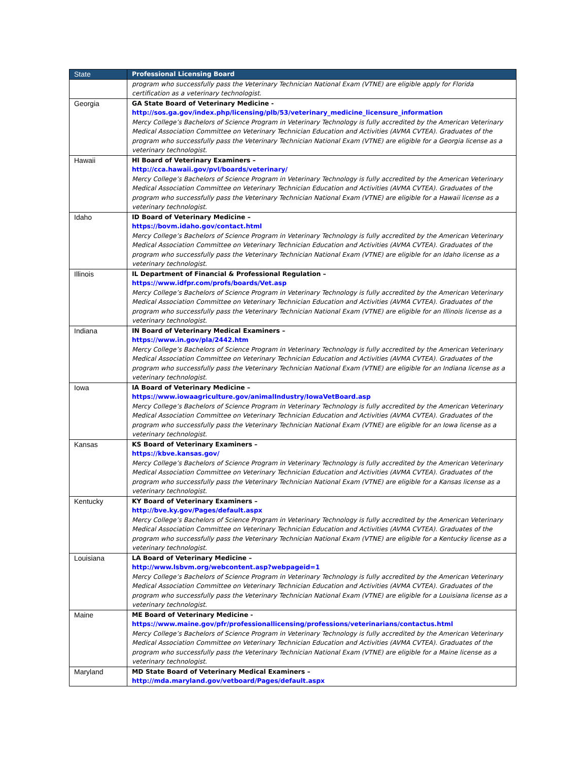| State | Professional Licensing Board |
| --- | --- |
| | program who successfully pass the Veterinary Technician National Exam (VTNE) are eligible apply for Florida certification as a veterinary technologist. |
| Georgia | GA State Board of Veterinary Medicine - http://sos.ga.gov/index.php/licensing/plb/53/veterinary_medicine_licensure_information Mercy College’s Bachelors of Science Program in Veterinary Technology is fully accredited by the American Veterinary Medical Association Committee on Veterinary Technician Education and Activities (AVMA CVTEA). Graduates of the program who successfully pass the Veterinary Technician National Exam (VTNE) are eligible for a Georgia license as a veterinary technologist. |
| Hawaii | HI Board of Veterinary Examiners – http://cca.hawaii.gov/pvl/boards/veterinary/ Mercy College’s Bachelors of Science Program in Veterinary Technology is fully accredited by the American Veterinary Medical Association Committee on Veterinary Technician Education and Activities (AVMA CVTEA). Graduates of the program who successfully pass the Veterinary Technician National Exam (VTNE) are eligible for a Hawaii license as a veterinary technologist. |
| Idaho | ID Board of Veterinary Medicine – https://bovm.idaho.gov/contact.html Mercy College’s Bachelors of Science Program in Veterinary Technology is fully accredited by the American Veterinary Medical Association Committee on Veterinary Technician Education and Activities (AVMA CVTEA). Graduates of the program who successfully pass the Veterinary Technician National Exam (VTNE) are eligible for an Idaho license as a veterinary technologist. |
| Illinois | IL Department of Financial & Professional Regulation – https://www.idfpr.com/profs/boards/Vet.asp Mercy College’s Bachelors of Science Program in Veterinary Technology is fully accredited by the American Veterinary Medical Association Committee on Veterinary Technician Education and Activities (AVMA CVTEA). Graduates of the program who successfully pass the Veterinary Technician National Exam (VTNE) are eligible for an Illinois license as a veterinary technologist. |
| Indiana | IN Board of Veterinary Medical Examiners – https://www.in.gov/pla/2442.htm Mercy College’s Bachelors of Science Program in Veterinary Technology is fully accredited by the American Veterinary Medical Association Committee on Veterinary Technician Education and Activities (AVMA CVTEA). Graduates of the program who successfully pass the Veterinary Technician National Exam (VTNE) are eligible for an Indiana license as a veterinary technologist. |
| Iowa | IA Board of Veterinary Medicine – https://www.iowaagriculture.gov/animalIndustry/IowaVetBoard.asp Mercy College’s Bachelors of Science Program in Veterinary Technology is fully accredited by the American Veterinary Medical Association Committee on Veterinary Technician Education and Activities (AVMA CVTEA). Graduates of the program who successfully pass the Veterinary Technician National Exam (VTNE) are eligible for an Iowa license as a veterinary technologist. |
| Kansas | KS Board of Veterinary Examiners – https://kbve.kansas.gov/ Mercy College’s Bachelors of Science Program in Veterinary Technology is fully accredited by the American Veterinary Medical Association Committee on Veterinary Technician Education and Activities (AVMA CVTEA). Graduates of the program who successfully pass the Veterinary Technician National Exam (VTNE) are eligible for a Kansas license as a veterinary technologist. |
| Kentucky | KY Board of Veterinary Examiners – http://bve.ky.gov/Pages/default.aspx Mercy College’s Bachelors of Science Program in Veterinary Technology is fully accredited by the American Veterinary Medical Association Committee on Veterinary Technician Education and Activities (AVMA CVTEA). Graduates of the program who successfully pass the Veterinary Technician National Exam (VTNE) are eligible for a Kentucky license as a veterinary technologist. |
| Louisiana | LA Board of Veterinary Medicine – http://www.lsbvm.org/webcontent.asp?webpageid=1 Mercy College’s Bachelors of Science Program in Veterinary Technology is fully accredited by the American Veterinary Medical Association Committee on Veterinary Technician Education and Activities (AVMA CVTEA). Graduates of the program who successfully pass the Veterinary Technician National Exam (VTNE) are eligible for a Louisiana license as a veterinary technologist. |
| Maine | ME Board of Veterinary Medicine - https://www.maine.gov/pfr/professionallicensing/professions/veterinarians/contactus.html Mercy College’s Bachelors of Science Program in Veterinary Technology is fully accredited by the American Veterinary Medical Association Committee on Veterinary Technician Education and Activities (AVMA CVTEA). Graduates of the program who successfully pass the Veterinary Technician National Exam (VTNE) are eligible for a Maine license as a veterinary technologist. |
| Maryland | MD State Board of Veterinary Medical Examiners – http://mda.maryland.gov/vetboard/Pages/default.aspx |